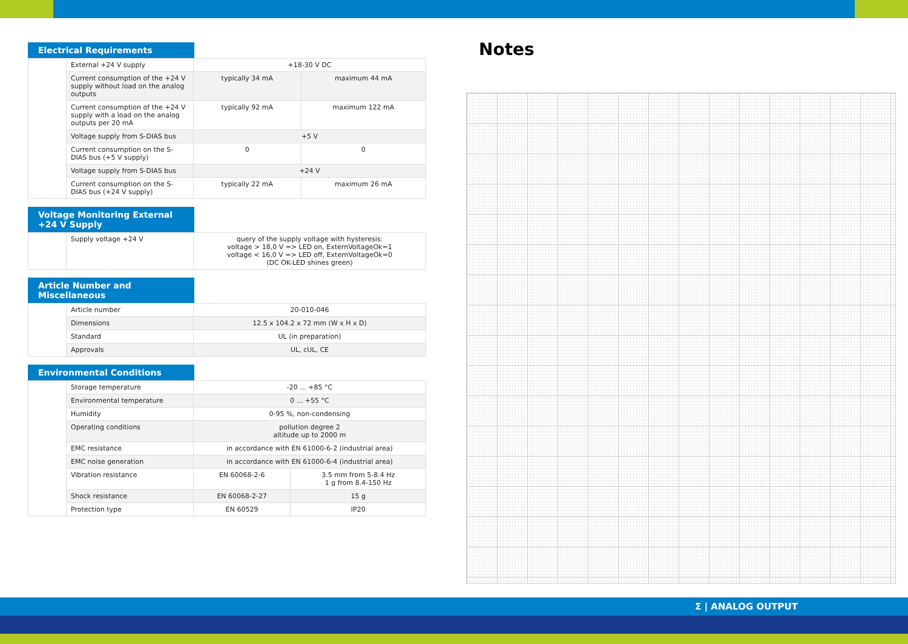Electrical Requirements
| | External +24 V supply | +18-30 V DC | |
| | Current consumption of the +24 V supply without load on the analog outputs | typically 34 mA | maximum 44 mA |
| | Current consumption of the +24 V supply with a load on the analog outputs per 20 mA | typically 92 mA | maximum 122 mA |
| | Voltage supply from S-DIAS bus | +5 V | |
| | Current consumption on the S-DIAS bus (+5 V supply) | 0 | 0 |
| | Voltage supply from S-DIAS bus | +24 V | |
| | Current consumption on the S-DIAS bus (+24 V supply) | typically 22 mA | maximum 26 mA |
Voltage Monitoring External +24 V Supply
| | Supply voltage +24 V | query of the supply voltage with hysteresis: voltage > 18,0 V => LED on, ExternVoltageOk=1 voltage < 16,0 V => LED off, ExternVoltageOk=0 (DC OK-LED shines green) |
Article Number and Miscellaneous
| | Article number | 20-010-046 |
| | Dimensions | 12.5 x 104.2 x 72 mm (W x H x D) |
| | Standard | UL (in preparation) |
| | Approvals | UL, cUL, CE |
Environmental Conditions
| | Storage temperature | -20 ... +85 °C | |
| | Environmental temperature | 0 ... +55 °C | |
| | Humidity | 0-95 %, non-condensing | |
| | Operating conditions | pollution degree 2 altitude up to 2000 m | |
| | EMC resistance | in accordance with EN 61000-6-2 (industrial area) | |
| | EMC noise generation | in accordance with EN 61000-6-4 (industrial area) | |
| | Vibration resistance | EN 60068-2-6 | 3.5 mm from 5-8.4 Hz 1 g from 8.4-150 Hz |
| | Shock resistance | EN 60068-2-27 | 15 g |
| | Protection type | EN 60529 | IP20 |
Notes
Σ | ANALOG OUTPUT